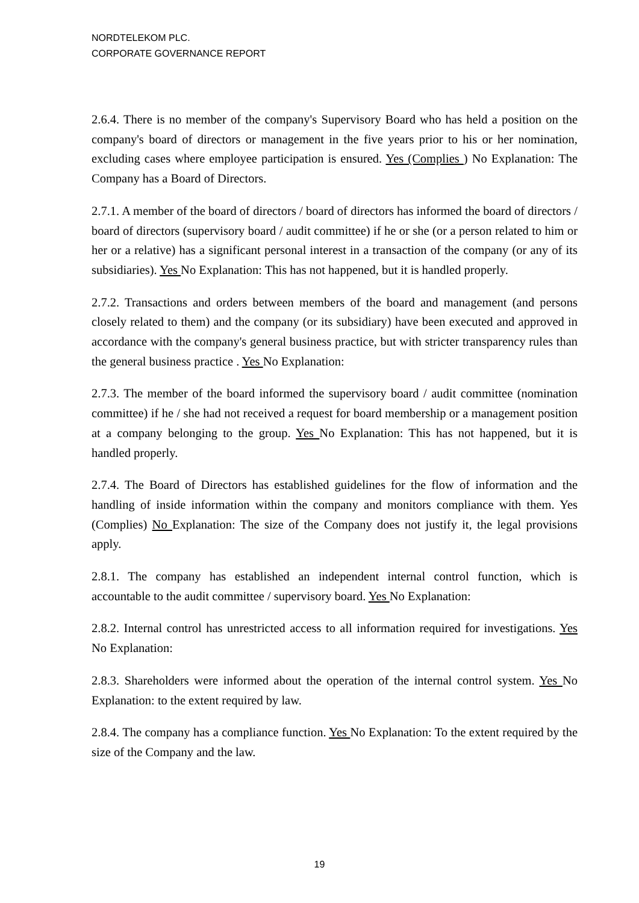NORDTELEKOM PLC.
CORPORATE GOVERNANCE REPORT
2.6.4. There is no member of the company's Supervisory Board who has held a position on the company's board of directors or management in the five years prior to his or her nomination, excluding cases where employee participation is ensured. Yes (Complies ) No Explanation: The Company has a Board of Directors.
2.7.1. A member of the board of directors / board of directors has informed the board of directors / board of directors (supervisory board / audit committee) if he or she (or a person related to him or her or a relative) has a significant personal interest in a transaction of the company (or any of its subsidiaries). Yes No Explanation: This has not happened, but it is handled properly.
2.7.2. Transactions and orders between members of the board and management (and persons closely related to them) and the company (or its subsidiary) have been executed and approved in accordance with the company's general business practice, but with stricter transparency rules than the general business practice . Yes No Explanation:
2.7.3. The member of the board informed the supervisory board / audit committee (nomination committee) if he / she had not received a request for board membership or a management position at a company belonging to the group. Yes No Explanation: This has not happened, but it is handled properly.
2.7.4. The Board of Directors has established guidelines for the flow of information and the handling of inside information within the company and monitors compliance with them. Yes (Complies) No Explanation: The size of the Company does not justify it, the legal provisions apply.
2.8.1. The company has established an independent internal control function, which is accountable to the audit committee / supervisory board. Yes No Explanation:
2.8.2. Internal control has unrestricted access to all information required for investigations. Yes No Explanation:
2.8.3. Shareholders were informed about the operation of the internal control system. Yes No Explanation: to the extent required by law.
2.8.4. The company has a compliance function. Yes No Explanation: To the extent required by the size of the Company and the law.
19